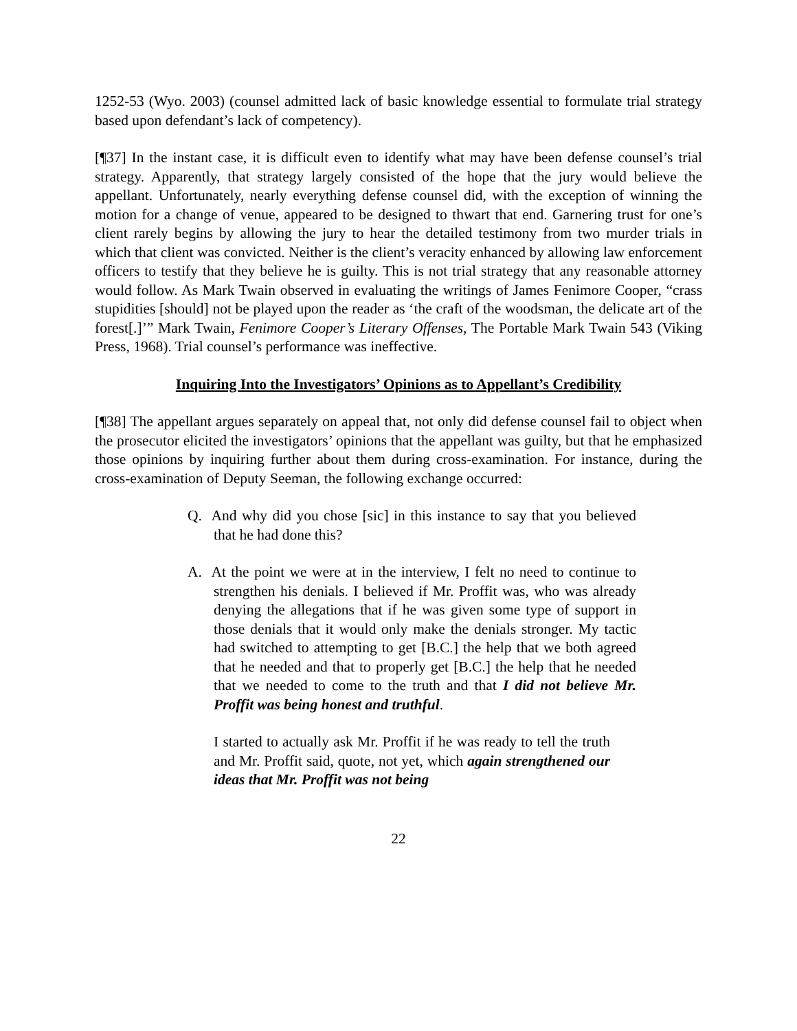1252-53 (Wyo. 2003) (counsel admitted lack of basic knowledge essential to formulate trial strategy based upon defendant’s lack of competency).
[¶37] In the instant case, it is difficult even to identify what may have been defense counsel’s trial strategy. Apparently, that strategy largely consisted of the hope that the jury would believe the appellant. Unfortunately, nearly everything defense counsel did, with the exception of winning the motion for a change of venue, appeared to be designed to thwart that end. Garnering trust for one’s client rarely begins by allowing the jury to hear the detailed testimony from two murder trials in which that client was convicted. Neither is the client’s veracity enhanced by allowing law enforcement officers to testify that they believe he is guilty. This is not trial strategy that any reasonable attorney would follow. As Mark Twain observed in evaluating the writings of James Fenimore Cooper, “crass stupidities [should] not be played upon the reader as ‘the craft of the woodsman, the delicate art of the forest[.]’” Mark Twain, Fenimore Cooper’s Literary Offenses, The Portable Mark Twain 543 (Viking Press, 1968). Trial counsel’s performance was ineffective.
Inquiring Into the Investigators’ Opinions as to Appellant’s Credibility
[¶38] The appellant argues separately on appeal that, not only did defense counsel fail to object when the prosecutor elicited the investigators’ opinions that the appellant was guilty, but that he emphasized those opinions by inquiring further about them during cross-examination. For instance, during the cross-examination of Deputy Seeman, the following exchange occurred:
Q. And why did you chose [sic] in this instance to say that you believed that he had done this?
A. At the point we were at in the interview, I felt no need to continue to strengthen his denials. I believed if Mr. Proffit was, who was already denying the allegations that if he was given some type of support in those denials that it would only make the denials stronger. My tactic had switched to attempting to get [B.C.] the help that we both agreed that he needed and that to properly get [B.C.] the help that he needed that we needed to come to the truth and that I did not believe Mr. Proffit was being honest and truthful.
I started to actually ask Mr. Proffit if he was ready to tell the truth and Mr. Proffit said, quote, not yet, which again strengthened our ideas that Mr. Proffit was not being
22